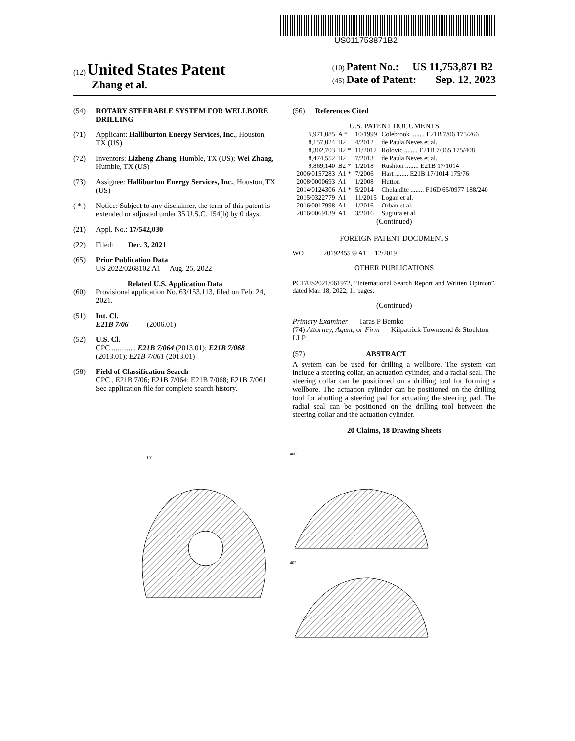US011753871B2
(12) United States Patent
Zhang et al.
(10) Patent No.: US 11,753,871 B2
(45) Date of Patent: Sep. 12, 2023
(54) ROTARY STEERABLE SYSTEM FOR WELLBORE DRILLING
(71) Applicant: Halliburton Energy Services, Inc., Houston, TX (US)
(72) Inventors: Lizheng Zhang, Humble, TX (US); Wei Zhang, Humble, TX (US)
(73) Assignee: Halliburton Energy Services, Inc., Houston, TX (US)
( * ) Notice: Subject to any disclaimer, the term of this patent is extended or adjusted under 35 U.S.C. 154(b) by 0 days.
(21) Appl. No.: 17/542,030
(22) Filed: Dec. 3, 2021
(65) Prior Publication Data
US 2022/0268102 A1 Aug. 25, 2022
Related U.S. Application Data
(60) Provisional application No. 63/153,113, filed on Feb. 24, 2021.
(51) Int. Cl.
E21B 7/06 (2006.01)
(52) U.S. Cl.
CPC ............. E21B 7/064 (2013.01); E21B 7/068 (2013.01); E21B 7/061 (2013.01)
(58) Field of Classification Search
CPC . E21B 7/06; E21B 7/064; E21B 7/068; E21B 7/061
See application file for complete search history.
(56) References Cited
U.S. PATENT DOCUMENTS
| 5,971,085 | A * | 10/1999 | Colebrook ........ E21B 7/06 175/266 |
| 8,157,024 | B2 | 4/2012 | de Paula Neves et al. |
| 8,302,703 | B2 * | 11/2012 | Rolovic ........ E21B 7/065 175/408 |
| 8,474,552 | B2 | 7/2013 | de Paula Neves et al. |
| 9,869,140 | B2 * | 1/2018 | Rushton ........ E21B 17/1014 |
| 2006/0157283 | A1 * | 7/2006 | Hart ........ E21B 17/1014 175/76 |
| 2008/0000693 | A1 | 1/2008 | Hutton |
| 2014/0124306 | A1 * | 5/2014 | Chelaidite ........ F16D 65/0977 188/240 |
| 2015/0322779 | A1 | 11/2015 | Logan et al. |
| 2016/0017998 | A1 | 1/2016 | Orban et al. |
| 2016/0069139 | A1 | 3/2016 | Sugiura et al. |
(Continued)
FOREIGN PATENT DOCUMENTS
WO 2019245539 A1 12/2019
OTHER PUBLICATIONS
PCT/US2021/061972, “International Search Report and Written Opinion”, dated Mar. 18, 2022, 11 pages.
(Continued)
Primary Examiner — Taras P Bemko
(74) Attorney, Agent, or Firm — Kilpatrick Townsend & Stockton LLP
(57) ABSTRACT
A system can be used for drilling a wellbore. The system can include a steering collar, an actuation cylinder, and a radial seal. The steering collar can be positioned on a drilling tool for forming a wellbore. The actuation cylinder can be positioned on the drilling tool for abutting a steering pad for actuating the steering pad. The radial seal can be positioned on the drilling tool between the steering collar and the actuation cylinder.
20 Claims, 18 Drawing Sheets
101
400
402